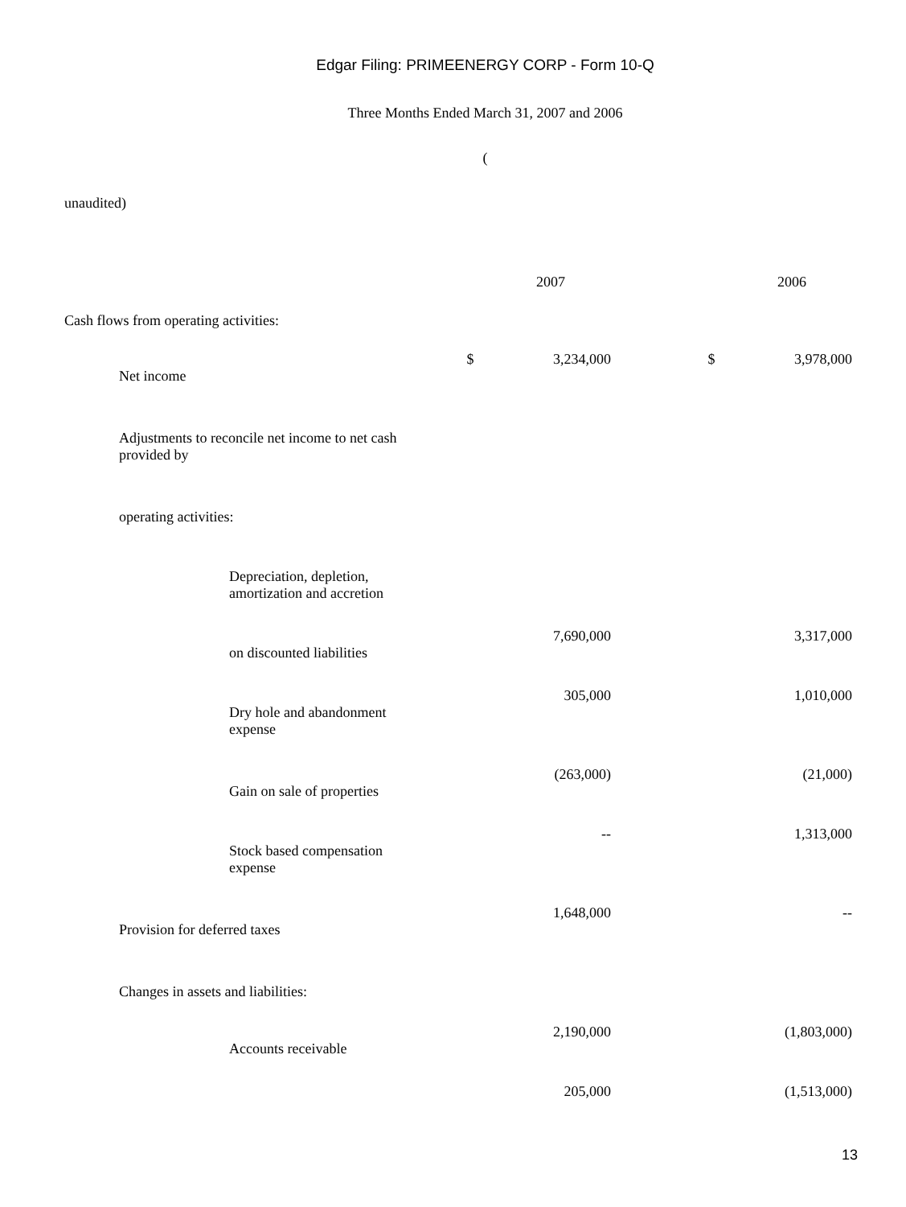Edgar Filing: PRIMEENERGY CORP - Form 10-Q
Three Months Ended March 31, 2007 and 2006
(
unaudited)
| | | 2007 | | | 2006 |
| Cash flows from operating activities: | | | | | |
| Net income | $ | 3,234,000 | | $ | 3,978,000 |
| Adjustments to reconcile net income to net cash provided by | | | | | |
| operating activities: | | | | | |
| Depreciation, depletion, amortization and accretion | | | | | |
| on discounted liabilities | | 7,690,000 | | | 3,317,000 |
| Dry hole and abandonment expense | | 305,000 | | | 1,010,000 |
| Gain on sale of properties | | (263,000) | | | (21,000) |
| Stock based compensation expense | | -- | | | 1,313,000 |
| Provision for deferred taxes | | 1,648,000 | | | -- |
| Changes in assets and liabilities: | | | | | |
| Accounts receivable | | 2,190,000 | | | (1,803,000) |
| | | 205,000 | | | (1,513,000) |
13